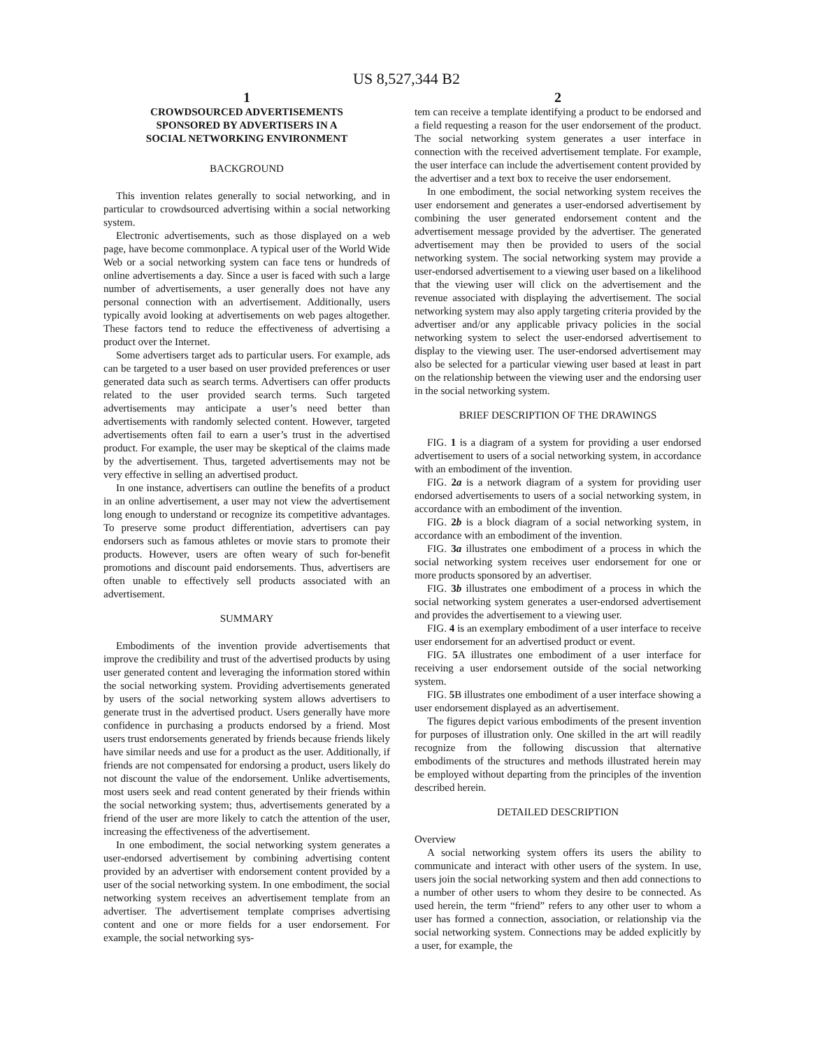US 8,527,344 B2
1
CROWDSOURCED ADVERTISEMENTS
SPONSORED BY ADVERTISERS IN A
SOCIAL NETWORKING ENVIRONMENT
BACKGROUND
This invention relates generally to social networking, and in particular to crowdsourced advertising within a social networking system.
Electronic advertisements, such as those displayed on a web page, have become commonplace. A typical user of the World Wide Web or a social networking system can face tens or hundreds of online advertisements a day. Since a user is faced with such a large number of advertisements, a user generally does not have any personal connection with an advertisement. Additionally, users typically avoid looking at advertisements on web pages altogether. These factors tend to reduce the effectiveness of advertising a product over the Internet.
Some advertisers target ads to particular users. For example, ads can be targeted to a user based on user provided preferences or user generated data such as search terms. Advertisers can offer products related to the user provided search terms. Such targeted advertisements may anticipate a user’s need better than advertisements with randomly selected content. However, targeted advertisements often fail to earn a user’s trust in the advertised product. For example, the user may be skeptical of the claims made by the advertisement. Thus, targeted advertisements may not be very effective in selling an advertised product.
In one instance, advertisers can outline the benefits of a product in an online advertisement, a user may not view the advertisement long enough to understand or recognize its competitive advantages. To preserve some product differentiation, advertisers can pay endorsers such as famous athletes or movie stars to promote their products. However, users are often weary of such for-benefit promotions and discount paid endorsements. Thus, advertisers are often unable to effectively sell products associated with an advertisement.
SUMMARY
Embodiments of the invention provide advertisements that improve the credibility and trust of the advertised products by using user generated content and leveraging the information stored within the social networking system. Providing advertisements generated by users of the social networking system allows advertisers to generate trust in the advertised product. Users generally have more confidence in purchasing a products endorsed by a friend. Most users trust endorsements generated by friends because friends likely have similar needs and use for a product as the user. Additionally, if friends are not compensated for endorsing a product, users likely do not discount the value of the endorsement. Unlike advertisements, most users seek and read content generated by their friends within the social networking system; thus, advertisements generated by a friend of the user are more likely to catch the attention of the user, increasing the effectiveness of the advertisement.
In one embodiment, the social networking system generates a user-endorsed advertisement by combining advertising content provided by an advertiser with endorsement content provided by a user of the social networking system. In one embodiment, the social networking system receives an advertisement template from an advertiser. The advertisement template comprises advertising content and one or more fields for a user endorsement. For example, the social networking sys-
2
tem can receive a template identifying a product to be endorsed and a field requesting a reason for the user endorsement of the product. The social networking system generates a user interface in connection with the received advertisement template. For example, the user interface can include the advertisement content provided by the advertiser and a text box to receive the user endorsement.
In one embodiment, the social networking system receives the user endorsement and generates a user-endorsed advertisement by combining the user generated endorsement content and the advertisement message provided by the advertiser. The generated advertisement may then be provided to users of the social networking system. The social networking system may provide a user-endorsed advertisement to a viewing user based on a likelihood that the viewing user will click on the advertisement and the revenue associated with displaying the advertisement. The social networking system may also apply targeting criteria provided by the advertiser and/or any applicable privacy policies in the social networking system to select the user-endorsed advertisement to display to the viewing user. The user-endorsed advertisement may also be selected for a particular viewing user based at least in part on the relationship between the viewing user and the endorsing user in the social networking system.
BRIEF DESCRIPTION OF THE DRAWINGS
FIG. 1 is a diagram of a system for providing a user endorsed advertisement to users of a social networking system, in accordance with an embodiment of the invention.
FIG. 2a is a network diagram of a system for providing user endorsed advertisements to users of a social networking system, in accordance with an embodiment of the invention.
FIG. 2b is a block diagram of a social networking system, in accordance with an embodiment of the invention.
FIG. 3a illustrates one embodiment of a process in which the social networking system receives user endorsement for one or more products sponsored by an advertiser.
FIG. 3b illustrates one embodiment of a process in which the social networking system generates a user-endorsed advertisement and provides the advertisement to a viewing user.
FIG. 4 is an exemplary embodiment of a user interface to receive user endorsement for an advertised product or event.
FIG. 5 A illustrates one embodiment of a user interface for receiving a user endorsement outside of the social networking system.
FIG. 5 B illustrates one embodiment of a user interface showing a user endorsement displayed as an advertisement.
The figures depict various embodiments of the present invention for purposes of illustration only. One skilled in the art will readily recognize from the following discussion that alternative embodiments of the structures and methods illustrated herein may be employed without departing from the principles of the invention described herein.
DETAILED DESCRIPTION
Overview
A social networking system offers its users the ability to communicate and interact with other users of the system. In use, users join the social networking system and then add connections to a number of other users to whom they desire to be connected. As used herein, the term “friend” refers to any other user to whom a user has formed a connection, association, or relationship via the social networking system. Connections may be added explicitly by a user, for example, the